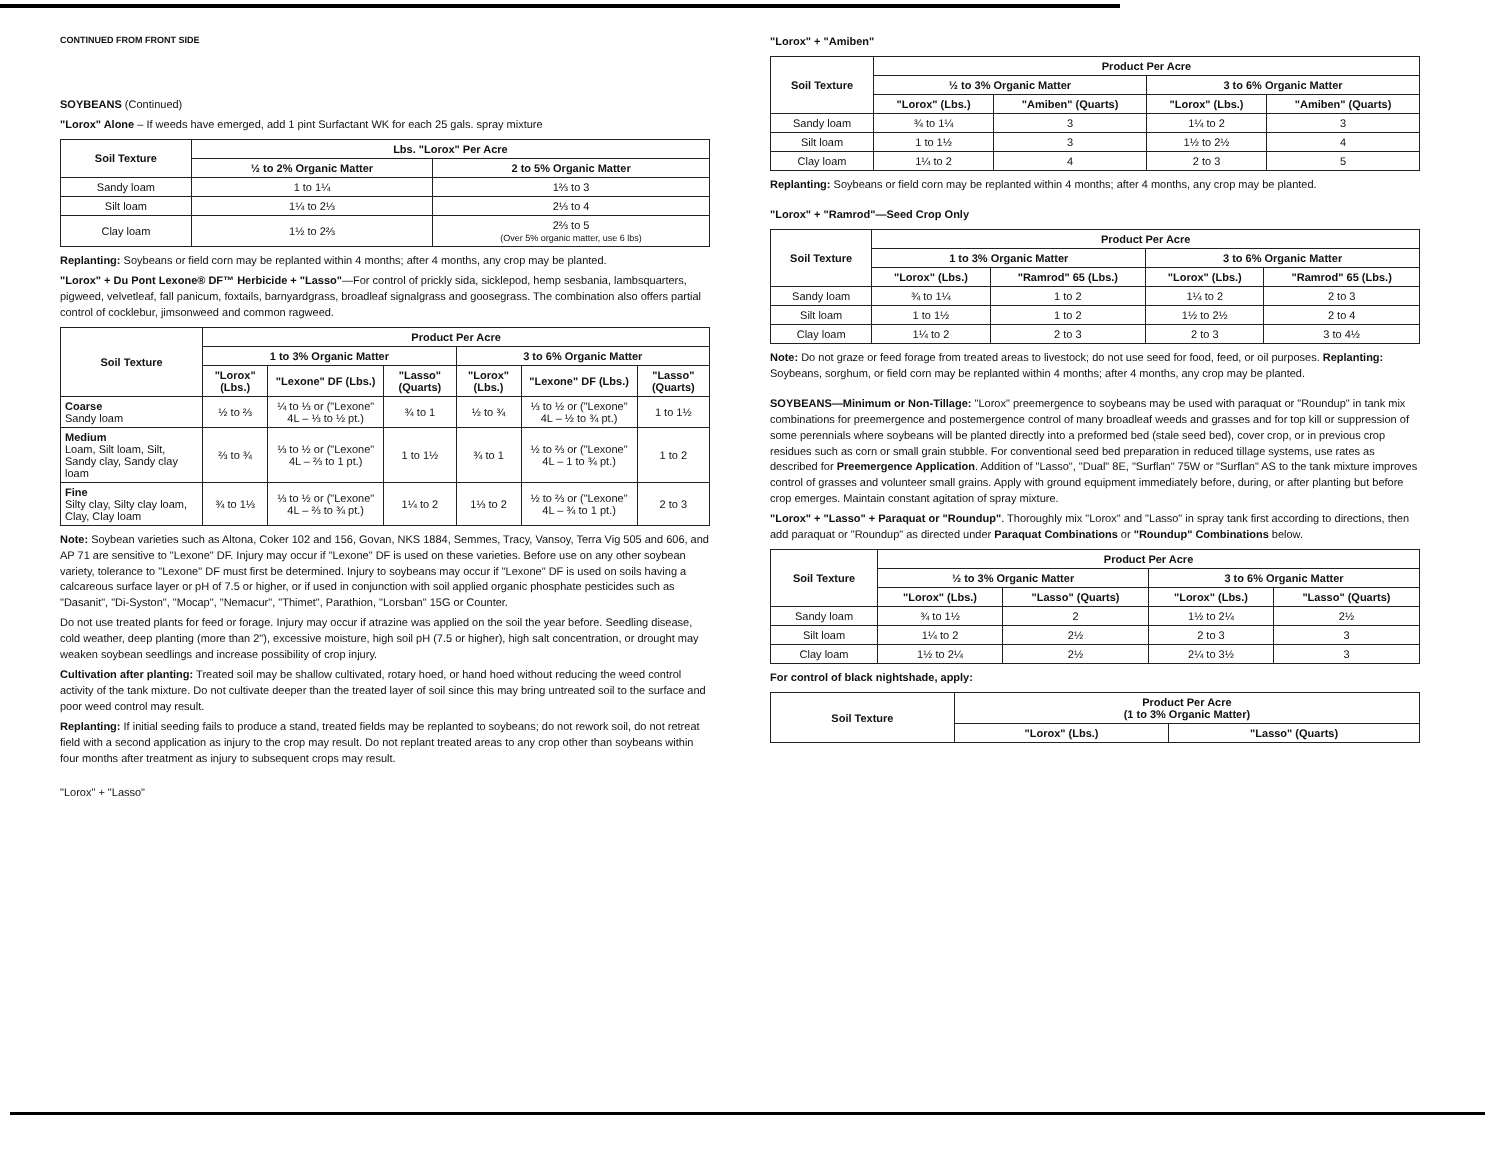CONTINUED FROM FRONT SIDE
SOYBEANS (Continued)
"Lorox" Alone – If weeds have emerged, add 1 pint Surfactant WK for each 25 gals. spray mixture
| Soil Texture | Lbs. "Lorox" Per Acre | |
| --- | --- | --- |
| | ½ to 2% Organic Matter | 2 to 5% Organic Matter |
| Sandy loam | 1 to 1¼ | 1⅔ to 3 |
| Silt loam | 1¼ to 2⅓ | 2⅓ to 4 |
| Clay loam | 1½ to 2⅔ | 2⅔ to 5 (Over 5% organic matter, use 6 lbs) |
Replanting: Soybeans or field corn may be replanted within 4 months; after 4 months, any crop may be planted.
"Lorox" + Du Pont Lexone® DF™ Herbicide + "Lasso"—For control of prickly sida, sicklepod, hemp sesbania, lambsquarters, pigweed, velvetleaf, fall panicum, foxtails, barnyardgrass, broadleaf signalgrass and goosegrass. The combination also offers partial control of cocklebur, jimsonweed and common ragweed.
| Soil Texture | Product Per Acre | | | | | |
| --- | --- | --- | --- | --- | --- | --- |
| | 1 to 3% Organic Matter | | | 3 to 6% Organic Matter | | |
| | "Lorox" (Lbs.) | "Lexone" DF (Lbs.) | "Lasso" (Quarts) | "Lorox" (Lbs.) | "Lexone" DF (Lbs.) | "Lasso" (Quarts) |
| Coarse Sandy loam | ½ to ⅔ | ¼ to ⅓ or ("Lexone" 4L – ⅓ to ½ pt.) | ¾ to 1 | ½ to ¾ | ⅓ to ½ or ("Lexone" 4L – ½ to ¾ pt.) | 1 to 1½ |
| Medium Loam, Silt loam, Silt, Sandy clay, Sandy clay loam | ⅔ to ¾ | ⅓ to ½ or ("Lexone" 4L – ⅔ to 1 pt.) | 1 to 1½ | ¾ to 1 | ½ to ⅔ or ("Lexone" 4L – 1 to ¾ pt.) | 1 to 2 |
| Fine Silty clay, Silty clay loam, Clay, Clay loam | ¾ to 1⅓ | ⅓ to ½ or ("Lexone" 4L – ⅔ to ¾ pt.) | 1¼ to 2 | 1⅓ to 2 | ½ to ⅔ or ("Lexone" 4L – ¾ to 1 pt.) | 2 to 3 |
Note: Soybean varieties such as Altona, Coker 102 and 156, Govan, NKS 1884, Semmes, Tracy, Vansoy, Terra Vig 505 and 606, and AP 71 are sensitive to "Lexone" DF. Injury may occur if "Lexone" DF is used on these varieties. Before use on any other soybean variety, tolerance to "Lexone" DF must first be determined. Injury to soybeans may occur if "Lexone" DF is used on soils having a calcareous surface layer or pH of 7.5 or higher, or if used in conjunction with soil applied organic phosphate pesticides such as "Dasanit", "Di-Syston", "Mocap", "Nemacur", "Thimet", Parathion, "Lorsban" 15G or Counter.
Do not use treated plants for feed or forage. Injury may occur if atrazine was applied on the soil the year before. Seedling disease, cold weather, deep planting (more than 2"), excessive moisture, high soil pH (7.5 or higher), high salt concentration, or drought may weaken soybean seedlings and increase possibility of crop injury.
Cultivation after planting: Treated soil may be shallow cultivated, rotary hoed, or hand hoed without reducing the weed control activity of the tank mixture. Do not cultivate deeper than the treated layer of soil since this may bring untreated soil to the surface and poor weed control may result.
Replanting: If initial seeding fails to produce a stand, treated fields may be replanted to soybeans; do not rework soil, do not retreat field with a second application as injury to the crop may result. Do not replant treated areas to any crop other than soybeans within four months after treatment as injury to subsequent crops may result.
"Lorox" + "Lasso"
"Lorox" + "Amiben"
| Soil Texture | Product Per Acre | | | |
| --- | --- | --- | --- | --- |
| | ½ to 3% Organic Matter | | 3 to 6% Organic Matter | |
| | "Lorox" (Lbs.) | "Amiben" (Quarts) | "Lorox" (Lbs.) | "Amiben" (Quarts) |
| Sandy loam | ¾ to 1¼ | 3 | 1¼ to 2 | 3 |
| Silt loam | 1 to 1½ | 3 | 1½ to 2½ | 4 |
| Clay loam | 1¼ to 2 | 4 | 2 to 3 | 5 |
Replanting: Soybeans or field corn may be replanted within 4 months; after 4 months, any crop may be planted.
"Lorox" + "Ramrod"—Seed Crop Only
| Soil Texture | Product Per Acre | | | |
| --- | --- | --- | --- | --- |
| | 1 to 3% Organic Matter | | 3 to 6% Organic Matter | |
| | "Lorox" (Lbs.) | "Ramrod" 65 (Lbs.) | "Lorox" (Lbs.) | "Ramrod" 65 (Lbs.) |
| Sandy loam | ¾ to 1¼ | 1 to 2 | 1¼ to 2 | 2 to 3 |
| Silt loam | 1 to 1½ | 1 to 2 | 1½ to 2½ | 2 to 4 |
| Clay loam | 1¼ to 2 | 2 to 3 | 2 to 3 | 3 to 4½ |
Note: Do not graze or feed forage from treated areas to livestock; do not use seed for food, feed, or oil purposes. Replanting: Soybeans, sorghum, or field corn may be replanted within 4 months; after 4 months, any crop may be planted.
SOYBEANS—Minimum or Non-Tillage: "Lorox" preemergence to soybeans may be used with paraquat or "Roundup" in tank mix combinations for preemergence and postemergence control of many broadleaf weeds and grasses and for top kill or suppression of some perennials where soybeans will be planted directly into a preformed bed (stale seed bed), cover crop, or in previous crop residues such as corn or small grain stubble. For conventional seed bed preparation in reduced tillage systems, use rates as described for Preemergence Application. Addition of "Lasso", "Dual" 8E, "Surflan" 75W or "Surflan" AS to the tank mixture improves control of grasses and volunteer small grains. Apply with ground equipment immediately before, during, or after planting but before crop emerges. Maintain constant agitation of spray mixture.
"Lorox" + "Lasso" + Paraquat or "Roundup". Thoroughly mix "Lorox" and "Lasso" in spray tank first according to directions, then add paraquat or "Roundup" as directed under Paraquat Combinations or "Roundup" Combinations below.
| Soil Texture | Product Per Acre | | | |
| --- | --- | --- | --- | --- |
| | ½ to 3% Organic Matter | | 3 to 6% Organic Matter | |
| | "Lorox" (Lbs.) | "Lasso" (Quarts) | "Lorox" (Lbs.) | "Lasso" (Quarts) |
| Sandy loam | ¾ to 1½ | 2 | 1½ to 2¼ | 2½ |
| Silt loam | 1¼ to 2 | 2½ | 2 to 3 | 3 |
| Clay loam | 1½ to 2¼ | 2½ | 2¼ to 3½ | 3 |
For control of black nightshade, apply:
| Soil Texture | Product Per Acre (1 to 3% Organic Matter) | |
| --- | --- | --- |
| | "Lorox" (Lbs.) | "Lasso" (Quarts) |